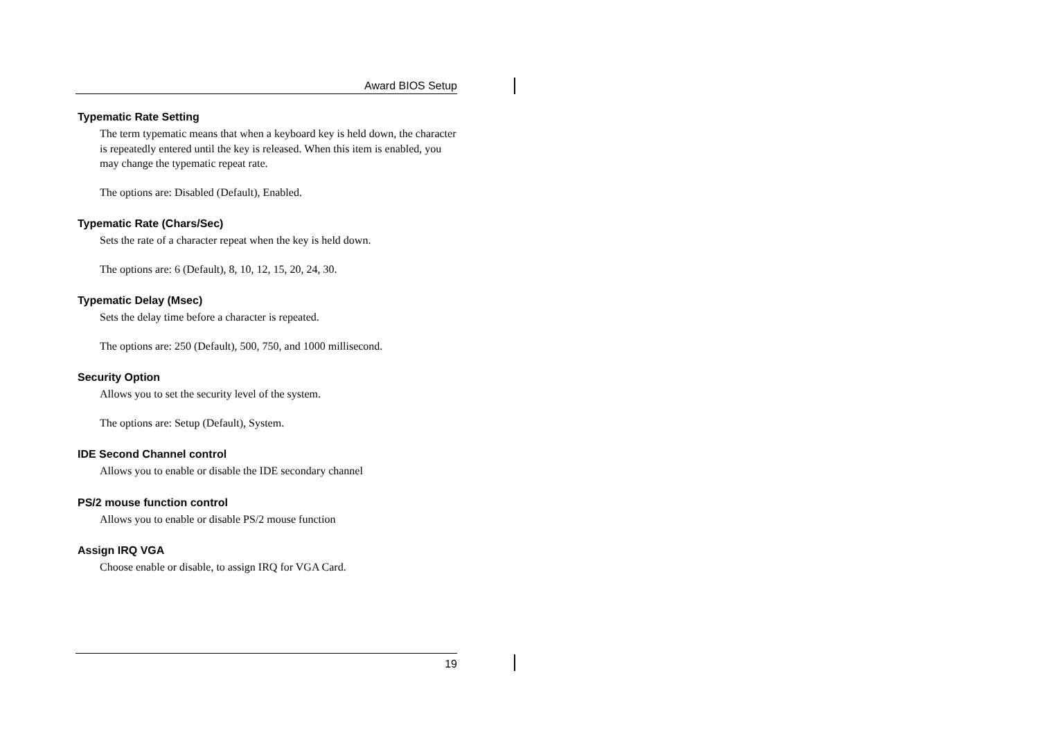Award BIOS Setup
Typematic Rate Setting
The term typematic means that when a keyboard key is held down, the character is repeatedly entered until the key is released. When this item is enabled, you may change the typematic repeat rate.
The options are: Disabled (Default), Enabled.
Typematic Rate (Chars/Sec)
Sets the rate of a character repeat when the key is held down.
The options are: 6 (Default), 8, 10, 12, 15, 20, 24, 30.
Typematic Delay (Msec)
Sets the delay time before a character is repeated.
The options are: 250 (Default), 500, 750, and 1000 millisecond.
Security Option
Allows you to set the security level of the system.
The options are: Setup (Default), System.
IDE Second Channel control
Allows you to enable or disable the IDE secondary channel
PS/2 mouse function control
Allows you to enable or disable PS/2 mouse function
Assign IRQ VGA
Choose enable or disable, to assign IRQ for VGA Card.
19